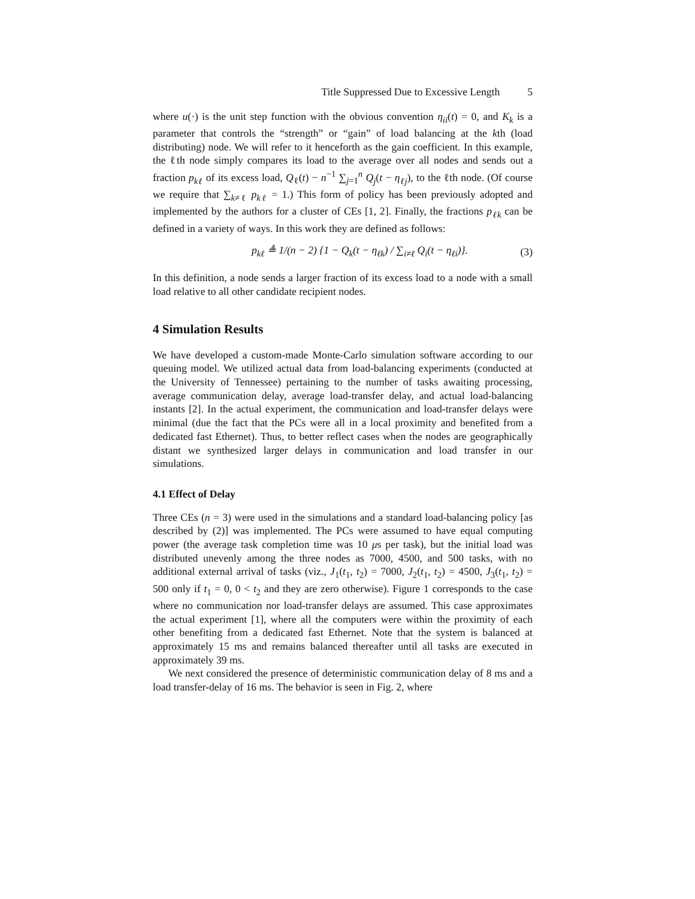Title Suppressed Due to Excessive Length 5
where u(·) is the unit step function with the obvious convention η<sub>ii</sub>(t) = 0, and K<sub>k</sub> is a parameter that controls the “strength” or “gain” of load balancing at the kth (load distributing) node. We will refer to it henceforth as the gain coefficient. In this example, the ℓth node simply compares its load to the average over all nodes and sends out a fraction p<sub>kℓ</sub> of its excess load, Q<sub>ℓ</sub>(t) − n<sup>−1</sup> ∑<sub>j=1</sub><sup>n</sup> Q<sub>j</sub>(t − η<sub>ℓj</sub>), to the ℓth node. (Of course we require that ∑<sub>k≠ℓ</sub> p<sub>kℓ</sub> = 1.) This form of policy has been previously adopted and implemented by the authors for a cluster of CEs [1, 2]. Finally, the fractions p<sub>ℓk</sub> can be defined in a variety of ways. In this work they are defined as follows:
p<sub>kℓ</sub> ≜ 1/(n − 2) {1 − Q<sub>k</sub>(t − η<sub>ℓk</sub>) / ∑<sub>i≠ℓ</sub> Q<sub>i</sub>(t − η<sub>ℓi</sub>)}. (3)
In this definition, a node sends a larger fraction of its excess load to a node with a small load relative to all other candidate recipient nodes.
4 Simulation Results
We have developed a custom-made Monte-Carlo simulation software according to our queuing model. We utilized actual data from load-balancing experiments (conducted at the University of Tennessee) pertaining to the number of tasks awaiting processing, average communication delay, average load-transfer delay, and actual load-balancing instants [2]. In the actual experiment, the communication and load-transfer delays were minimal (due the fact that the PCs were all in a local proximity and benefited from a dedicated fast Ethernet). Thus, to better reflect cases when the nodes are geographically distant we synthesized larger delays in communication and load transfer in our simulations.
4.1 Effect of Delay
Three CEs (n = 3) were used in the simulations and a standard load-balancing policy [as described by (2)] was implemented. The PCs were assumed to have equal computing power (the average task completion time was 10 μs per task), but the initial load was distributed unevenly among the three nodes as 7000, 4500, and 500 tasks, with no additional external arrival of tasks (viz., J<sub>1</sub>(t<sub>1</sub>, t<sub>2</sub>) = 7000, J<sub>2</sub>(t<sub>1</sub>, t<sub>2</sub>) = 4500, J<sub>3</sub>(t<sub>1</sub>, t<sub>2</sub>) = 500 only if t<sub>1</sub> = 0, 0 < t<sub>2</sub> and they are zero otherwise). Figure 1 corresponds to the case where no communication nor load-transfer delays are assumed. This case approximates the actual experiment [1], where all the computers were within the proximity of each other benefiting from a dedicated fast Ethernet. Note that the system is balanced at approximately 15 ms and remains balanced thereafter until all tasks are executed in approximately 39 ms.
We next considered the presence of deterministic communication delay of 8 ms and a load transfer-delay of 16 ms. The behavior is seen in Fig. 2, where